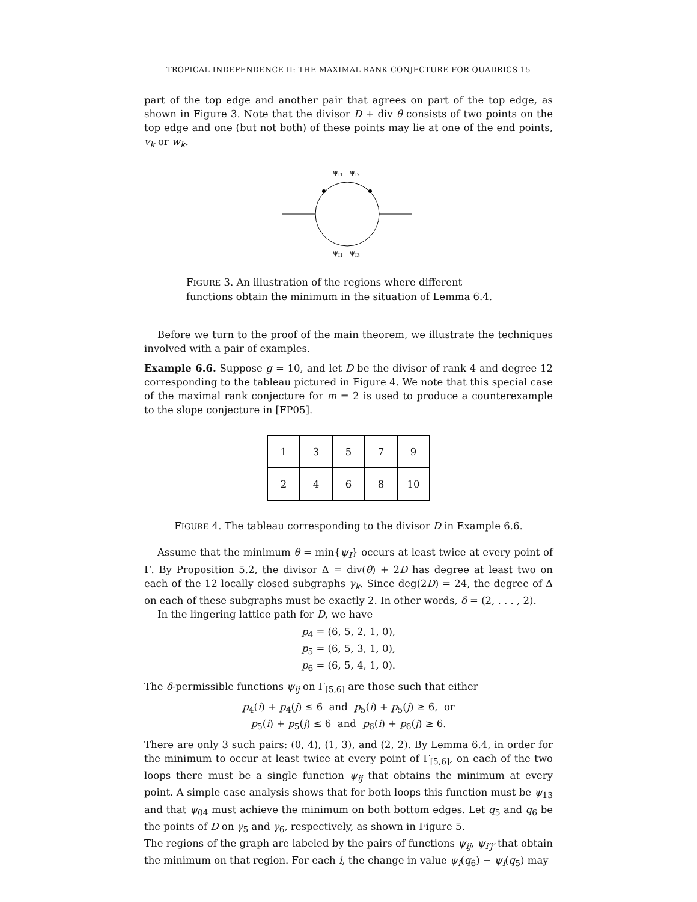TROPICAL INDEPENDENCE II: THE MAXIMAL RANK CONJECTURE FOR QUADRICS 15
part of the top edge and another pair that agrees on part of the top edge, as shown in Figure 3. Note that the divisor D + div θ consists of two points on the top edge and one (but not both) of these points may lie at one of the end points, v<sub>k</sub> or w<sub>k</sub>.
ψI1
ψI2
ψI1
ψI3
FIGURE 3. An illustration of the regions where different functions obtain the minimum in the situation of Lemma 6.4.
Before we turn to the proof of the main theorem, we illustrate the techniques involved with a pair of examples.
Example 6.6. Suppose g = 10, and let D be the divisor of rank 4 and degree 12 corresponding to the tableau pictured in Figure 4. We note that this special case of the maximal rank conjecture for m = 2 is used to produce a counterexample to the slope conjecture in [FP05].
| 1 | 3 | 5 | 7 | 9 |
| 2 | 4 | 6 | 8 | 10 |
FIGURE 4. The tableau corresponding to the divisor D in Example 6.6.
Assume that the minimum θ = min{ψ<sub>I</sub>} occurs at least twice at every point of Γ. By Proposition 5.2, the divisor Δ = div(θ) + 2D has degree at least two on each of the 12 locally closed subgraphs γ<sub>k</sub>. Since deg(2D) = 24, the degree of Δ on each of these subgraphs must be exactly 2. In other words, δ = (2, . . . , 2).
In the lingering lattice path for D, we have
p<sub>4</sub> = (6, 5, 2, 1, 0),
p<sub>5</sub> = (6, 5, 3, 1, 0),
p<sub>6</sub> = (6, 5, 4, 1, 0).
The δ-permissible functions ψ<sub>ij</sub> on Γ<sub>[5,6]</sub> are those such that either
p<sub>4</sub>(i) + p<sub>4</sub>(j) ≤ 6 and p<sub>5</sub>(i) + p<sub>5</sub>(j) ≥ 6, or
p<sub>5</sub>(i) + p<sub>5</sub>(j) ≤ 6 and p<sub>6</sub>(i) + p<sub>6</sub>(j) ≥ 6.
There are only 3 such pairs: (0, 4), (1, 3), and (2, 2). By Lemma 6.4, in order for the minimum to occur at least twice at every point of Γ<sub>[5,6]</sub>, on each of the two loops there must be a single function ψ<sub>ij</sub> that obtains the minimum at every point. A simple case analysis shows that for both loops this function must be ψ<sub>13</sub> and that ψ<sub>04</sub> must achieve the minimum on both bottom edges. Let q<sub>5</sub> and q<sub>6</sub> be the points of D on γ<sub>5</sub> and γ<sub>6</sub>, respectively, as shown in Figure 5.
The regions of the graph are labeled by the pairs of functions ψ<sub>ij</sub>, ψ<sub>i′j′</sub> that obtain the minimum on that region. For each i, the change in value ψ<sub>i</sub>(q<sub>6</sub>) − ψ<sub>i</sub>(q<sub>5</sub>) may